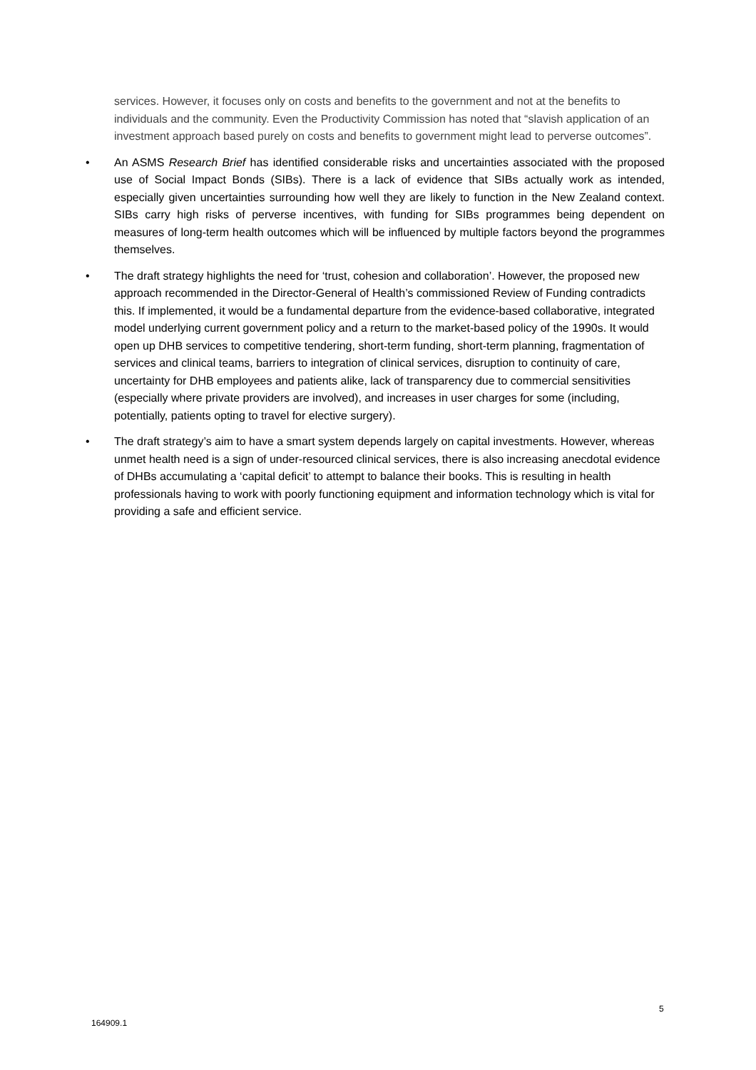services. However, it focuses only on costs and benefits to the government and not at the benefits to individuals and the community. Even the Productivity Commission has noted that “slavish application of an investment approach based purely on costs and benefits to government might lead to perverse outcomes”.
• An ASMS Research Brief has identified considerable risks and uncertainties associated with the proposed use of Social Impact Bonds (SIBs). There is a lack of evidence that SIBs actually work as intended, especially given uncertainties surrounding how well they are likely to function in the New Zealand context. SIBs carry high risks of perverse incentives, with funding for SIBs programmes being dependent on measures of long-term health outcomes which will be influenced by multiple factors beyond the programmes themselves.
• The draft strategy highlights the need for ‘trust, cohesion and collaboration’. However, the proposed new approach recommended in the Director-General of Health’s commissioned Review of Funding contradicts this. If implemented, it would be a fundamental departure from the evidence-based collaborative, integrated model underlying current government policy and a return to the market-based policy of the 1990s. It would open up DHB services to competitive tendering, short-term funding, short-term planning, fragmentation of services and clinical teams, barriers to integration of clinical services, disruption to continuity of care, uncertainty for DHB employees and patients alike, lack of transparency due to commercial sensitivities (especially where private providers are involved), and increases in user charges for some (including, potentially, patients opting to travel for elective surgery).
• The draft strategy’s aim to have a smart system depends largely on capital investments. However, whereas unmet health need is a sign of under-resourced clinical services, there is also increasing anecdotal evidence of DHBs accumulating a ‘capital deficit’ to attempt to balance their books. This is resulting in health professionals having to work with poorly functioning equipment and information technology which is vital for providing a safe and efficient service.
5
164909.1